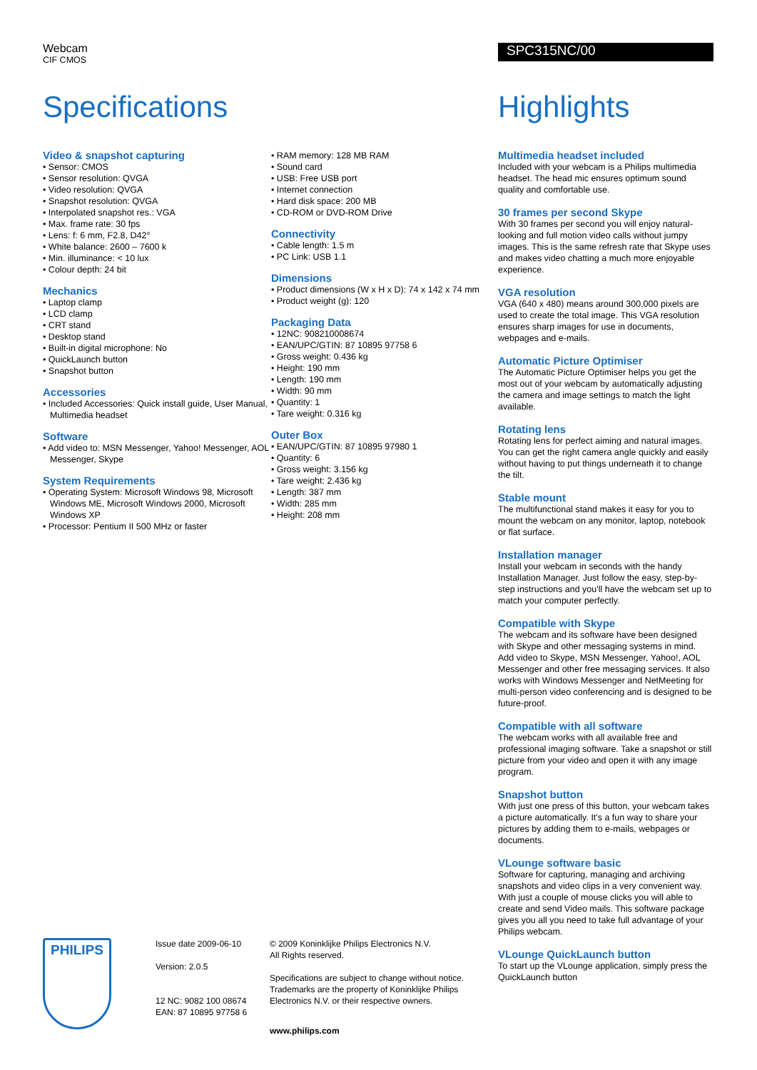Webcam
CIF CMOS
Specifications
Video & snapshot capturing
• Sensor: CMOS
• Sensor resolution: QVGA
• Video resolution: QVGA
• Snapshot resolution: QVGA
• Interpolated snapshot res.: VGA
• Max. frame rate: 30 fps
• Lens: f: 6 mm, F2.8, D42°
• White balance: 2600 – 7600 k
• Min. illuminance: < 10 lux
• Colour depth: 24 bit
Mechanics
• Laptop clamp
• LCD clamp
• CRT stand
• Desktop stand
• Built-in digital microphone: No
• QuickLaunch button
• Snapshot button
Accessories
• Included Accessories: Quick install guide, User Manual, Multimedia headset
Software
• Add video to: MSN Messenger, Yahoo! Messenger, AOL Messenger, Skype
System Requirements
• Operating System: Microsoft Windows 98, Microsoft Windows ME, Microsoft Windows 2000, Microsoft Windows XP
• Processor: Pentium II 500 MHz or faster
• RAM memory: 128 MB RAM
• Sound card
• USB: Free USB port
• Internet connection
• Hard disk space: 200 MB
• CD-ROM or DVD-ROM Drive
Connectivity
• Cable length: 1.5 m
• PC Link: USB 1.1
Dimensions
• Product dimensions (W x H x D): 74 x 142 x 74 mm
• Product weight (g): 120
Packaging Data
• 12NC: 908210008674
• EAN/UPC/GTIN: 87 10895 97758 6
• Gross weight: 0.436 kg
• Height: 190 mm
• Length: 190 mm
• Width: 90 mm
• Quantity: 1
• Tare weight: 0.316 kg
Outer Box
• EAN/UPC/GTIN: 87 10895 97980 1
• Quantity: 6
• Gross weight: 3.156 kg
• Tare weight: 2.436 kg
• Length: 387 mm
• Width: 285 mm
• Height: 208 mm
PHILIPS
Issue date 2009-06-10
Version: 2.0.5
12 NC: 9082 100 08674
EAN: 87 10895 97758 6
© 2009 Koninklijke Philips Electronics N.V.
All Rights reserved.
Specifications are subject to change without notice. Trademarks are the property of Koninklijke Philips Electronics N.V. or their respective owners.
www.philips.com
SPC315NC/00
Highlights
Multimedia headset included
Included with your webcam is a Philips multimedia headset. The head mic ensures optimum sound quality and comfortable use.
30 frames per second Skype
With 30 frames per second you will enjoy natural-looking and full motion video calls without jumpy images. This is the same refresh rate that Skype uses and makes video chatting a much more enjoyable experience.
VGA resolution
VGA (640 x 480) means around 300,000 pixels are used to create the total image. This VGA resolution ensures sharp images for use in documents, webpages and e-mails.
Automatic Picture Optimiser
The Automatic Picture Optimiser helps you get the most out of your webcam by automatically adjusting the camera and image settings to match the light available.
Rotating lens
Rotating lens for perfect aiming and natural images. You can get the right camera angle quickly and easily without having to put things underneath it to change the tilt.
Stable mount
The multifunctional stand makes it easy for you to mount the webcam on any monitor, laptop, notebook or flat surface.
Installation manager
Install your webcam in seconds with the handy Installation Manager. Just follow the easy, step-by-step instructions and you'll have the webcam set up to match your computer perfectly.
Compatible with Skype
The webcam and its software have been designed with Skype and other messaging systems in mind. Add video to Skype, MSN Messenger, Yahoo!, AOL Messenger and other free messaging services. It also works with Windows Messenger and NetMeeting for multi-person video conferencing and is designed to be future-proof.
Compatible with all software
The webcam works with all available free and professional imaging software. Take a snapshot or still picture from your video and open it with any image program.
Snapshot button
With just one press of this button, your webcam takes a picture automatically. It's a fun way to share your pictures by adding them to e-mails, webpages or documents.
VLounge software basic
Software for capturing, managing and archiving snapshots and video clips in a very convenient way. With just a couple of mouse clicks you will able to create and send Video mails. This software package gives you all you need to take full advantage of your Philips webcam.
VLounge QuickLaunch button
To start up the VLounge application, simply press the QuickLaunch button